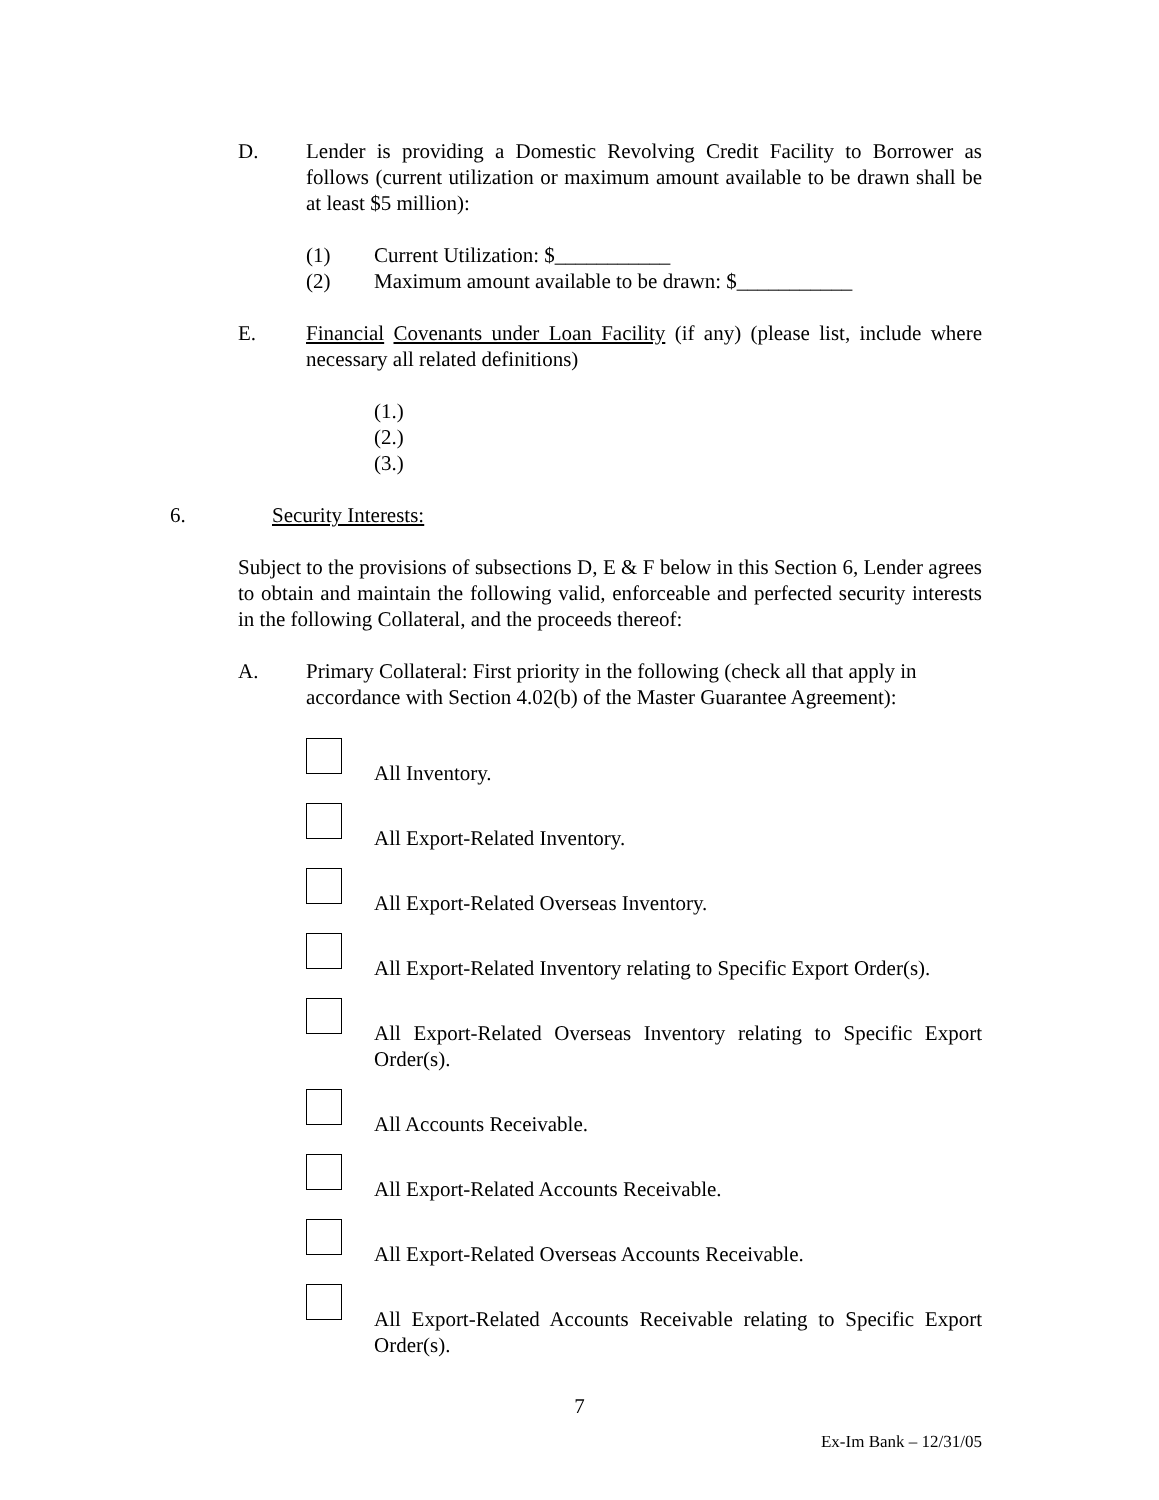D. Lender is providing a Domestic Revolving Credit Facility to Borrower as follows (current utilization or maximum amount available to be drawn shall be at least $5 million):
(1) Current Utilization: $___________
(2) Maximum amount available to be drawn: $___________
E. Financial Covenants under Loan Facility (if any) (please list, include where necessary all related definitions)
(1.)
(2.)
(3.)
6. Security Interests:
Subject to the provisions of subsections D, E & F below in this Section 6, Lender agrees to obtain and maintain the following valid, enforceable and perfected security interests in the following Collateral, and the proceeds thereof:
A. Primary Collateral: First priority in the following (check all that apply in accordance with Section 4.02(b) of the Master Guarantee Agreement):
All Inventory.
All Export-Related Inventory.
All Export-Related Overseas Inventory.
All Export-Related Inventory relating to Specific Export Order(s).
All Export-Related Overseas Inventory relating to Specific Export Order(s).
All Accounts Receivable.
All Export-Related Accounts Receivable.
All Export-Related Overseas Accounts Receivable.
All Export-Related Accounts Receivable relating to Specific Export Order(s).
7
Ex-Im Bank – 12/31/05